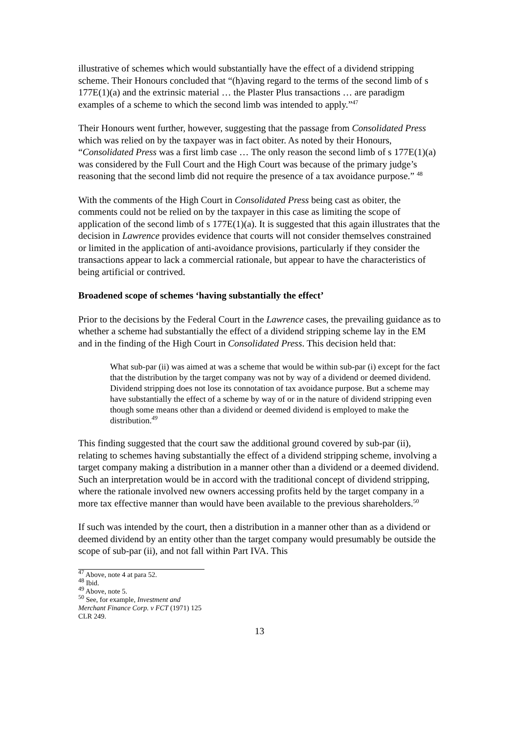illustrative of schemes which would substantially have the effect of a dividend stripping scheme. Their Honours concluded that “(h)aving regard to the terms of the second limb of s 177E(1)(a) and the extrinsic material … the Plaster Plus transactions … are paradigm examples of a scheme to which the second limb was intended to apply.”<sup>47</sup>
Their Honours went further, however, suggesting that the passage from Consolidated Press which was relied on by the taxpayer was in fact obiter. As noted by their Honours, “Consolidated Press was a first limb case … The only reason the second limb of s 177E(1)(a) was considered by the Full Court and the High Court was because of the primary judge’s reasoning that the second limb did not require the presence of a tax avoidance purpose.” <sup>48</sup>
With the comments of the High Court in Consolidated Press being cast as obiter, the comments could not be relied on by the taxpayer in this case as limiting the scope of application of the second limb of s 177E(1)(a). It is suggested that this again illustrates that the decision in Lawrence provides evidence that courts will not consider themselves constrained or limited in the application of anti-avoidance provisions, particularly if they consider the transactions appear to lack a commercial rationale, but appear to have the characteristics of being artificial or contrived.
Broadened scope of schemes ‘having substantially the effect’
Prior to the decisions by the Federal Court in the Lawrence cases, the prevailing guidance as to whether a scheme had substantially the effect of a dividend stripping scheme lay in the EM and in the finding of the High Court in Consolidated Press. This decision held that:
What sub-par (ii) was aimed at was a scheme that would be within sub-par (i) except for the fact that the distribution by the target company was not by way of a dividend or deemed dividend. Dividend stripping does not lose its connotation of tax avoidance purpose. But a scheme may have substantially the effect of a scheme by way of or in the nature of dividend stripping even though some means other than a dividend or deemed dividend is employed to make the distribution.<sup>49</sup>
This finding suggested that the court saw the additional ground covered by sub-par (ii), relating to schemes having substantially the effect of a dividend stripping scheme, involving a target company making a distribution in a manner other than a dividend or a deemed dividend. Such an interpretation would be in accord with the traditional concept of dividend stripping, where the rationale involved new owners accessing profits held by the target company in a more tax effective manner than would have been available to the previous shareholders.<sup>50</sup>
If such was intended by the court, then a distribution in a manner other than as a dividend or deemed dividend by an entity other than the target company would presumably be outside the scope of sub-par (ii), and not fall within Part IVA. This
<sup>47</sup> Above, note 4 at para 52.
<sup>48</sup> Ibid.
<sup>49</sup> Above, note 5.
<sup>50</sup> See, for example, Investment and Merchant Finance Corp. v FCT (1971) 125 CLR 249.
13